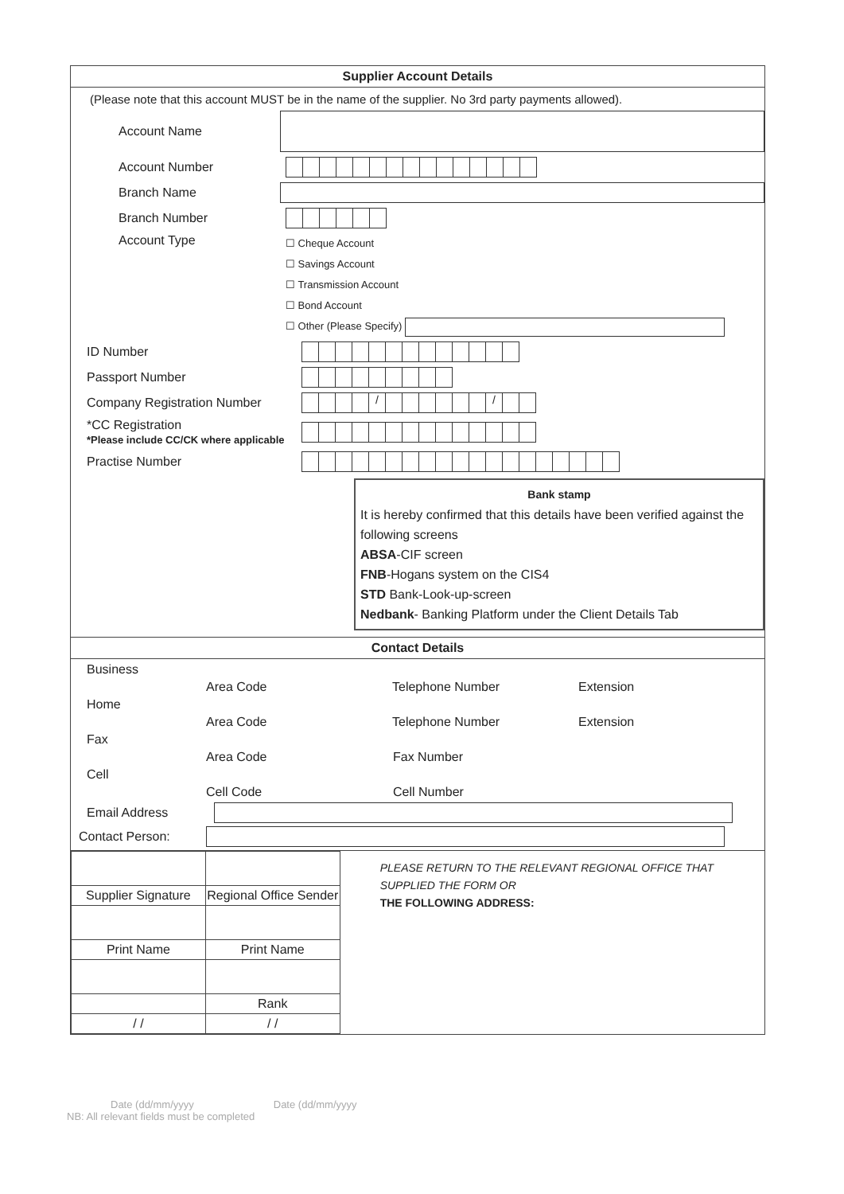Supplier Account Details
(Please note that this account MUST be in the name of the supplier. No 3rd party payments allowed).
Account Name
Account Number
Branch Name
Branch Number
Account Type
☐ Cheque Account
☐ Savings Account
☐ Transmission Account
☐ Bond Account
☐ Other (Please Specify)
ID Number
Passport Number
Company Registration Number
/ /
*CC Registration
*Please include CC/CK where applicable
Practise Number
Bank stamp
It is hereby confirmed that this details have been verified against the following screens
ABSA-CIF screen
FNB-Hogans system on the CIS4
STD Bank-Look-up-screen
Nedbank- Banking Platform under the Client Details Tab
Contact Details
Business
Area Code Telephone Number Extension
Home
Area Code Telephone Number Extension
Fax
Area Code Fax Number
Cell
Cell Code Cell Number
Email Address
Contact Person:
| Supplier Signature | Regional Office Sender |
| Print Name | Print Name |
| | Rank |
| / / | / / |
PLEASE RETURN TO THE RELEVANT REGIONAL OFFICE THAT SUPPLIED THE FORM OR
THE FOLLOWING ADDRESS:
Date (dd/mm/yyyy Date (dd/mm/yyyy
NB: All relevant fields must be completed